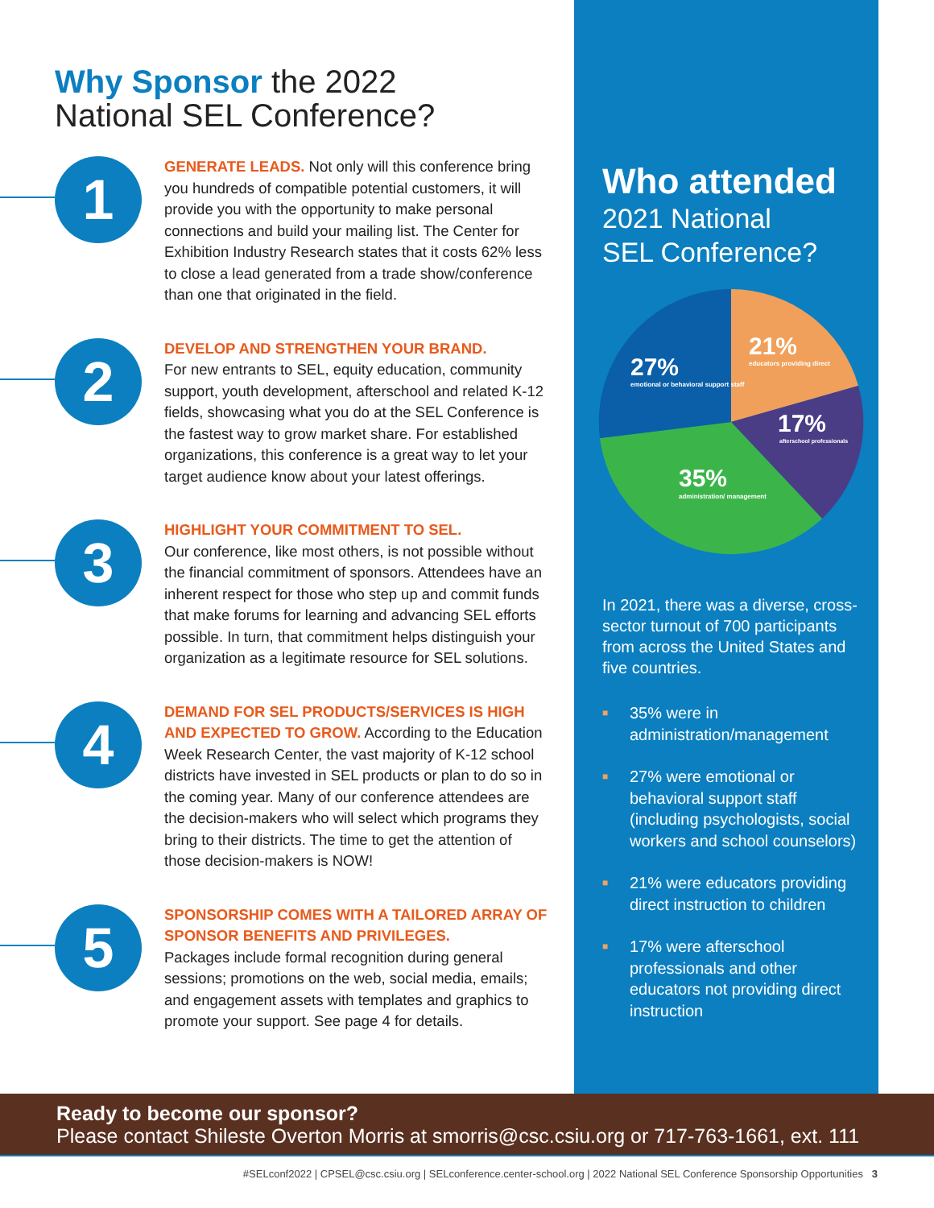Why Sponsor the 2022
National SEL Conference?
1
GENERATE LEADS. Not only will this conference bring you hundreds of compatible potential customers, it will provide you with the opportunity to make personal connections and build your mailing list. The Center for Exhibition Industry Research states that it costs 62% less to close a lead generated from a trade show/conference than one that originated in the field.
2
DEVELOP AND STRENGTHEN YOUR BRAND.
For new entrants to SEL, equity education, community support, youth development, afterschool and related K-12 fields, showcasing what you do at the SEL Conference is the fastest way to grow market share. For established organizations, this conference is a great way to let your target audience know about your latest offerings.
3
HIGHLIGHT YOUR COMMITMENT TO SEL.
Our conference, like most others, is not possible without the financial commitment of sponsors. Attendees have an inherent respect for those who step up and commit funds that make forums for learning and advancing SEL efforts possible. In turn, that commitment helps distinguish your organization as a legitimate resource for SEL solutions.
4
DEMAND FOR SEL PRODUCTS/SERVICES IS HIGH AND EXPECTED TO GROW. According to the Education Week Research Center, the vast majority of K-12 school districts have invested in SEL products or plan to do so in the coming year. Many of our conference attendees are the decision-makers who will select which programs they bring to their districts. The time to get the attention of those decision-makers is NOW!
5
SPONSORSHIP COMES WITH A TAILORED ARRAY OF SPONSOR BENEFITS AND PRIVILEGES.
Packages include formal recognition during general sessions; promotions on the web, social media, emails; and engagement assets with templates and graphics to promote your support. See page 4 for details.
Who attended
2021 National
SEL Conference?
21%
educators providing direct
27%
emotional or behavioral support staff
17%
afterschool professionals
35%
administration/ management
In 2021, there was a diverse, cross-sector turnout of 700 participants from across the United States and five countries.
■ 35% were in administration/management
■ 27% were emotional or behavioral support staff (including psychologists, social workers and school counselors)
■ 21% were educators providing direct instruction to children
■ 17% were afterschool professionals and other educators not providing direct instruction
Ready to become our sponsor?
Please contact Shileste Overton Morris at smorris@csc.csiu.org or 717-763-1661, ext. 111
#SELconf2022 | CPSEL@csc.csiu.org | SELconference.center-school.org | 2022 National SEL Conference Sponsorship Opportunities 3